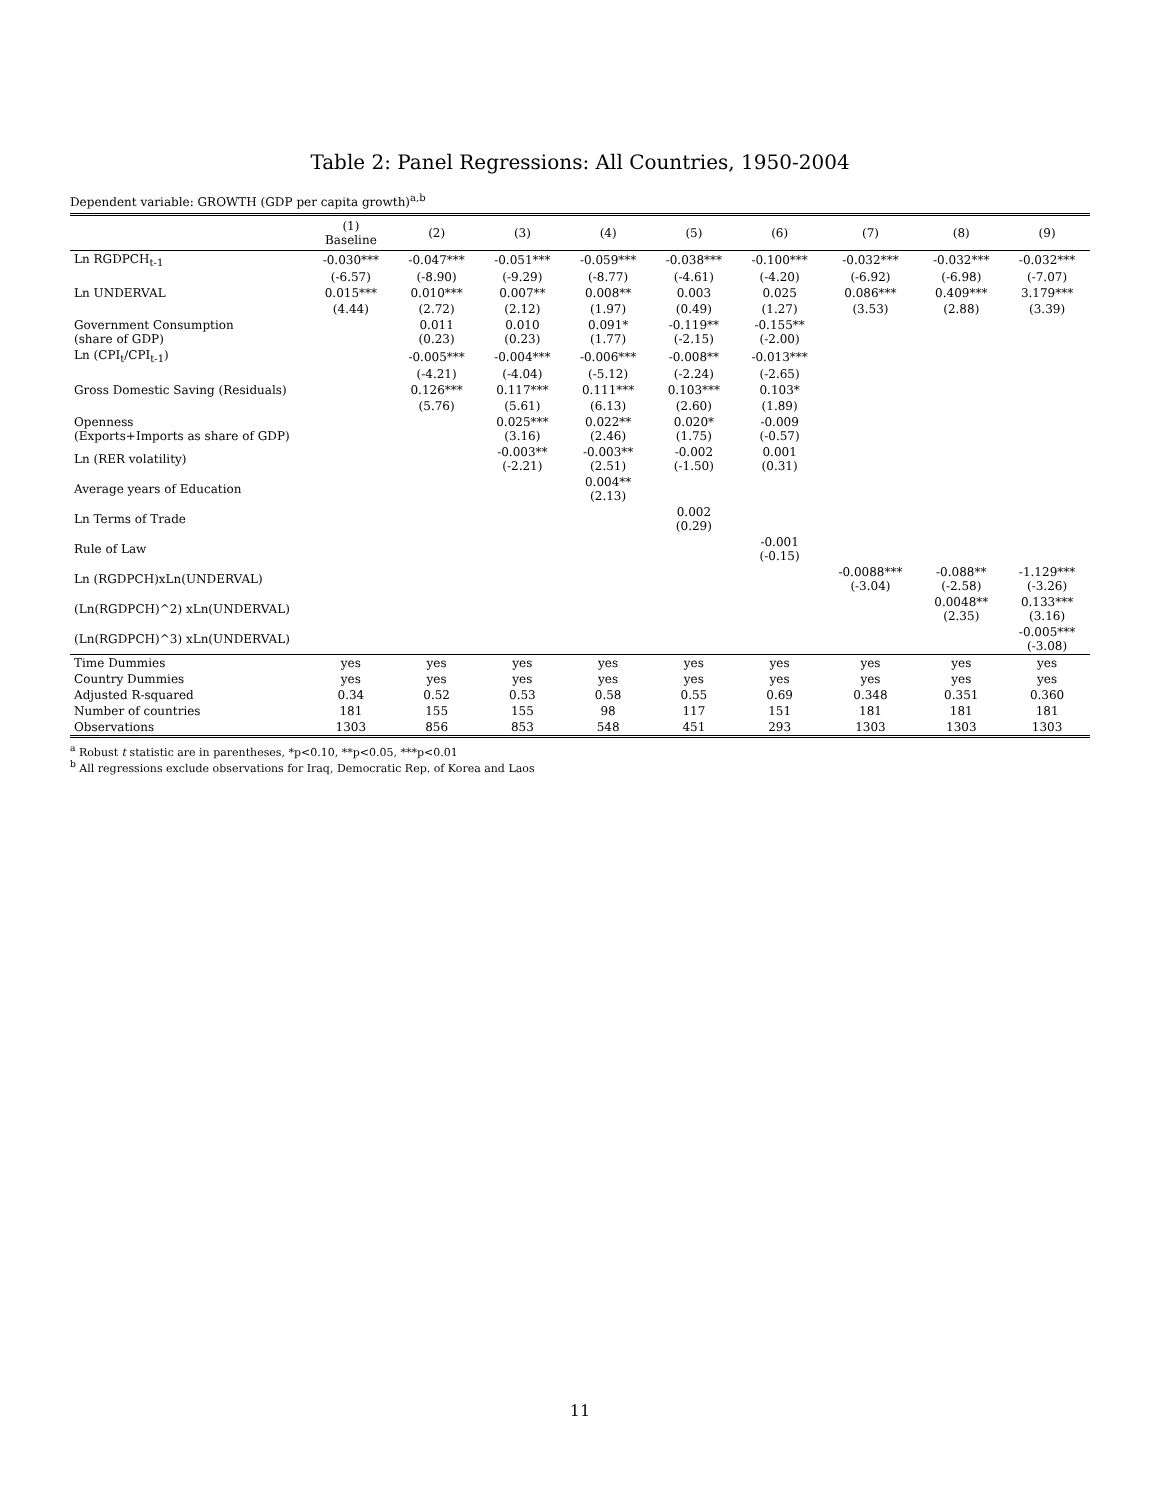Table 2: Panel Regressions: All Countries, 1950-2004
Dependent variable: GROWTH (GDP per capita growth)<sup>a,b</sup>
| | (1) Baseline | (2) | (3) | (4) | (5) | (6) | (7) | (8) | (9) |
| --- | --- | --- | --- | --- | --- | --- | --- | --- | --- |
| Ln RGDPCH<sub>t-1</sub> | -0.030*** | -0.047*** | -0.051*** | -0.059*** | -0.038*** | -0.100*** | -0.032*** | -0.032*** | -0.032*** |
| | (-6.57) | (-8.90) | (-9.29) | (-8.77) | (-4.61) | (-4.20) | (-6.92) | (-6.98) | (-7.07) |
| Ln UNDERVAL | 0.015*** | 0.010*** | 0.007** | 0.008** | 0.003 | 0.025 | 0.086*** | 0.409*** | 3.179*** |
| | (4.44) | (2.72) | (2.12) | (1.97) | (0.49) | (1.27) | (3.53) | (2.88) | (3.39) |
| Government Consumption (share of GDP) | | 0.011 (0.23) | 0.010 (0.23) | 0.091* (1.77) | -0.119** (-2.15) | -0.155** (-2.00) | | | |
| Ln (CPI<sub>t</sub>/CPI<sub>t-1</sub>) | | -0.005*** | -0.004*** | -0.006*** | -0.008** | -0.013*** | | | |
| | | (-4.21) | (-4.04) | (-5.12) | (-2.24) | (-2.65) | | | |
| Gross Domestic Saving (Residuals) | | 0.126*** | 0.117*** | 0.111*** | 0.103*** | 0.103* | | | |
| | | (5.76) | (5.61) | (6.13) | (2.60) | (1.89) | | | |
| Openness (Exports+Imports as share of GDP) | | | 0.025*** (3.16) | 0.022** (2.46) | 0.020* (1.75) | -0.009 (-0.57) | | | |
| Ln (RER volatility) | | | -0.003** (-2.21) | -0.003** (2.51) | -0.002 (-1.50) | 0.001 (0.31) | | | |
| Average years of Education | | | | 0.004** (2.13) | | | | | |
| Ln Terms of Trade | | | | | 0.002 (0.29) | | | | |
| Rule of Law | | | | | | -0.001 (-0.15) | | | |
| Ln (RGDPCH)xLn(UNDERVAL) | | | | | | | -0.0088*** (-3.04) | -0.088** (-2.58) | -1.129*** (-3.26) |
| (Ln(RGDPCH)^2) xLn(UNDERVAL) | | | | | | | | 0.0048** (2.35) | 0.133*** (3.16) |
| (Ln(RGDPCH)^3) xLn(UNDERVAL) | | | | | | | | | -0.005*** (-3.08) |
| Time Dummies | yes | yes | yes | yes | yes | yes | yes | yes | yes |
| Country Dummies | yes | yes | yes | yes | yes | yes | yes | yes | yes |
| Adjusted R-squared | 0.34 | 0.52 | 0.53 | 0.58 | 0.55 | 0.69 | 0.348 | 0.351 | 0.360 |
| Number of countries | 181 | 155 | 155 | 98 | 117 | 151 | 181 | 181 | 181 |
| Observations | 1303 | 856 | 853 | 548 | 451 | 293 | 1303 | 1303 | 1303 |
<sup>a</sup> Robust t statistic are in parentheses, *p<0.10, **p<0.05, ***p<0.01
<sup>b</sup> All regressions exclude observations for Iraq, Democratic Rep. of Korea and Laos
11